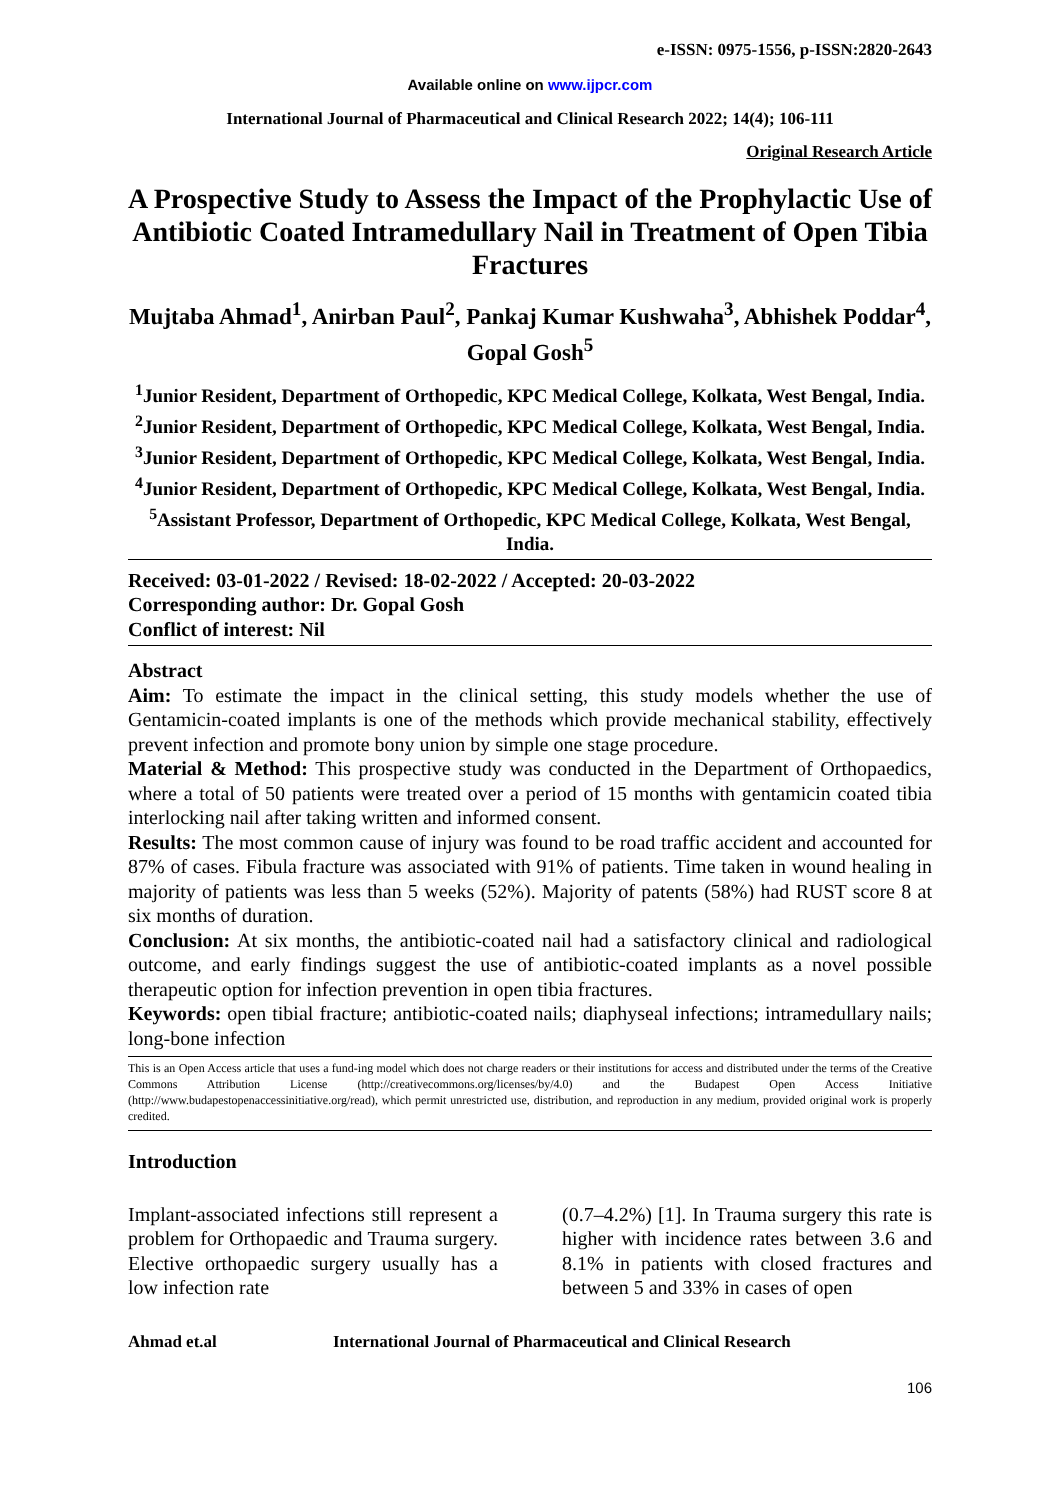e-ISSN: 0975-1556, p-ISSN:2820-2643
Available online on www.ijpcr.com
International Journal of Pharmaceutical and Clinical Research 2022; 14(4); 106-111
Original Research Article
A Prospective Study to Assess the Impact of the Prophylactic Use of Antibiotic Coated Intramedullary Nail in Treatment of Open Tibia Fractures
Mujtaba Ahmad<sup>1</sup>, Anirban Paul<sup>2</sup>, Pankaj Kumar Kushwaha<sup>3</sup>, Abhishek Poddar<sup>4</sup>, Gopal Gosh<sup>5</sup>
<sup>1</sup> Junior Resident, Department of Orthopedic, KPC Medical College, Kolkata, West Bengal, India.
<sup>2</sup> Junior Resident, Department of Orthopedic, KPC Medical College, Kolkata, West Bengal, India.
<sup>3</sup> Junior Resident, Department of Orthopedic, KPC Medical College, Kolkata, West Bengal, India.
<sup>4</sup> Junior Resident, Department of Orthopedic, KPC Medical College, Kolkata, West Bengal, India.
<sup>5</sup> Assistant Professor, Department of Orthopedic, KPC Medical College, Kolkata, West Bengal, India.
Received: 03-01-2022 / Revised: 18-02-2022 / Accepted: 20-03-2022
Corresponding author: Dr. Gopal Gosh
Conflict of interest: Nil
Abstract
Aim: To estimate the impact in the clinical setting, this study models whether the use of Gentamicin-coated implants is one of the methods which provide mechanical stability, effectively prevent infection and promote bony union by simple one stage procedure.
Material & Method: This prospective study was conducted in the Department of Orthopaedics, where a total of 50 patients were treated over a period of 15 months with gentamicin coated tibia interlocking nail after taking written and informed consent.
Results: The most common cause of injury was found to be road traffic accident and accounted for 87% of cases. Fibula fracture was associated with 91% of patients. Time taken in wound healing in majority of patients was less than 5 weeks (52%). Majority of patents (58%) had RUST score 8 at six months of duration.
Conclusion: At six months, the antibiotic-coated nail had a satisfactory clinical and radiological outcome, and early findings suggest the use of antibiotic-coated implants as a novel possible therapeutic option for infection prevention in open tibia fractures.
Keywords: open tibial fracture; antibiotic-coated nails; diaphyseal infections; intramedullary nails; long-bone infection
This is an Open Access article that uses a fund-ing model which does not charge readers or their institutions for access and distributed under the terms of the Creative Commons Attribution License (http://creativecommons.org/licenses/by/4.0) and the Budapest Open Access Initiative (http://www.budapestopenaccessinitiative.org/read), which permit unrestricted use, distribution, and reproduction in any medium, provided original work is properly credited.
Introduction
Implant-associated infections still represent a problem for Orthopaedic and Trauma surgery. Elective orthopaedic surgery usually has a low infection rate
(0.7–4.2%) [1]. In Trauma surgery this rate is higher with incidence rates between 3.6 and 8.1% in patients with closed fractures and between 5 and 33% in cases of open
Ahmad et.al International Journal of Pharmaceutical and Clinical Research
106